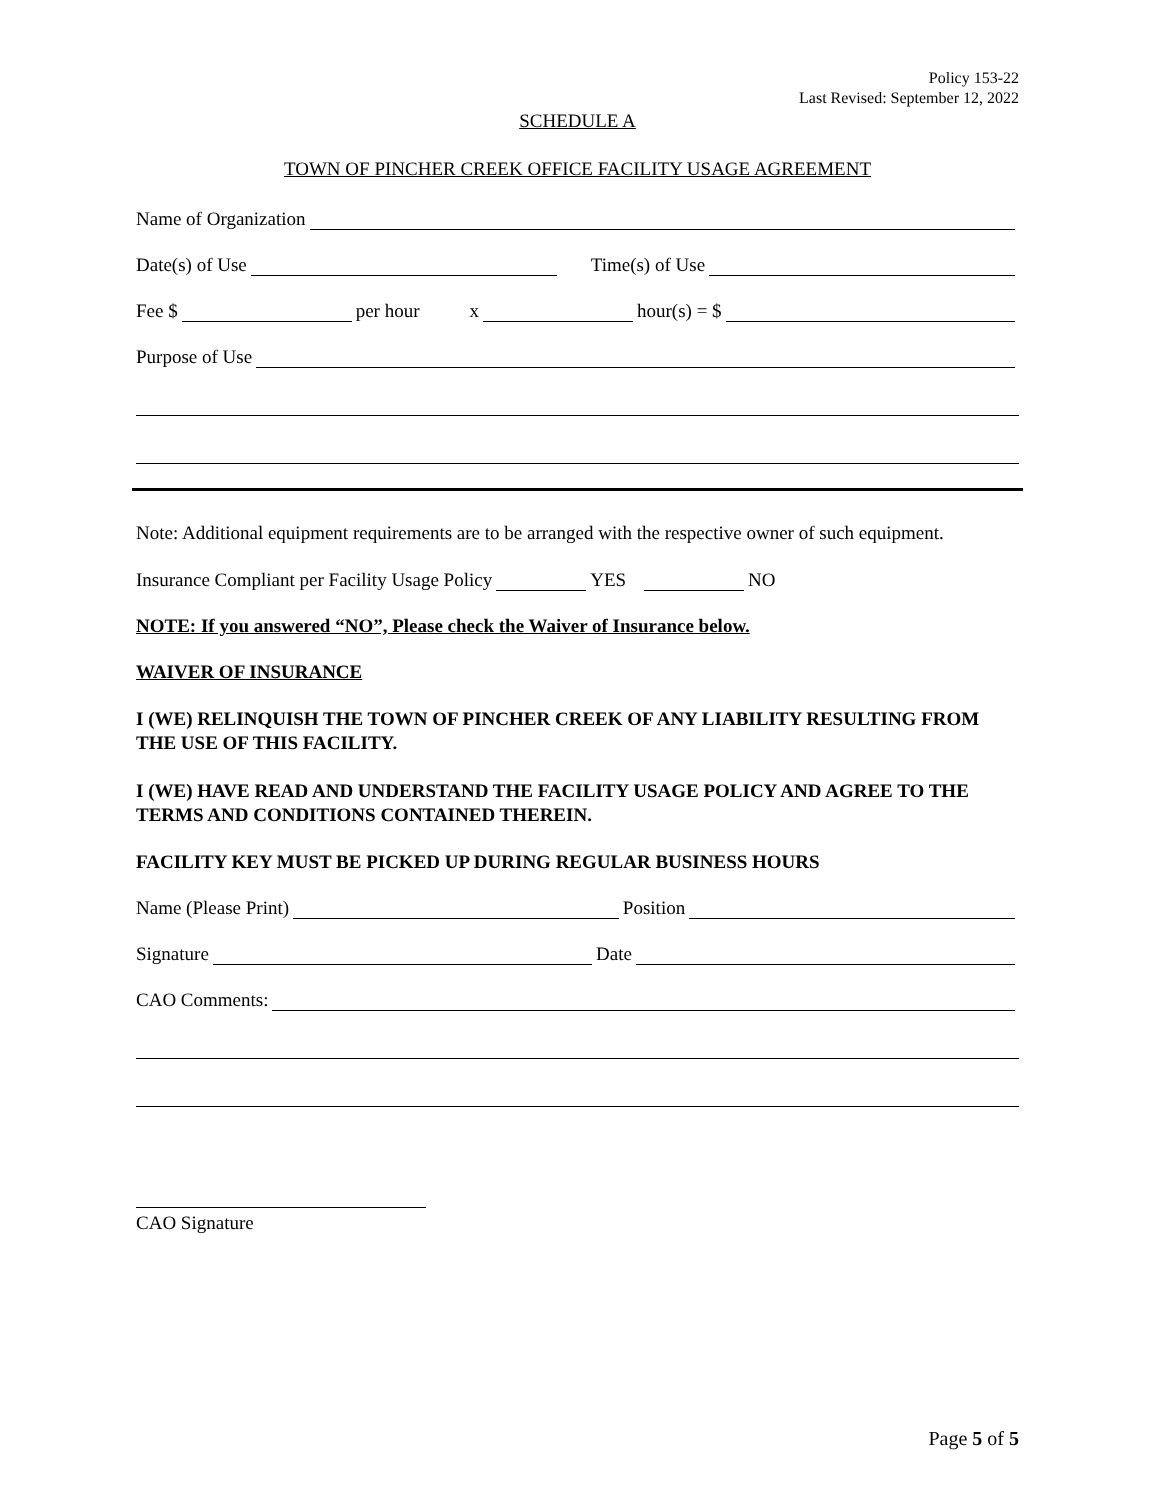Policy 153-22
Last Revised: September 12, 2022
SCHEDULE A
TOWN OF PINCHER CREEK OFFICE FACILITY USAGE AGREEMENT
Name of Organization
Date(s) of Use Time(s) of Use
Fee $ per hour x hour(s) = $
Purpose of Use
Note: Additional equipment requirements are to be arranged with the respective owner of such equipment.
Insurance Compliant per Facility Usage Policy YES NO
NOTE: If you answered “NO”, Please check the Waiver of Insurance below.
WAIVER OF INSURANCE
I (WE) RELINQUISH THE TOWN OF PINCHER CREEK OF ANY LIABILITY RESULTING FROM THE USE OF THIS FACILITY.
I (WE) HAVE READ AND UNDERSTAND THE FACILITY USAGE POLICY AND AGREE TO THE TERMS AND CONDITIONS CONTAINED THEREIN.
FACILITY KEY MUST BE PICKED UP DURING REGULAR BUSINESS HOURS
Name (Please Print) Position
Signature Date
CAO Comments:
CAO Signature
Page 5 of 5